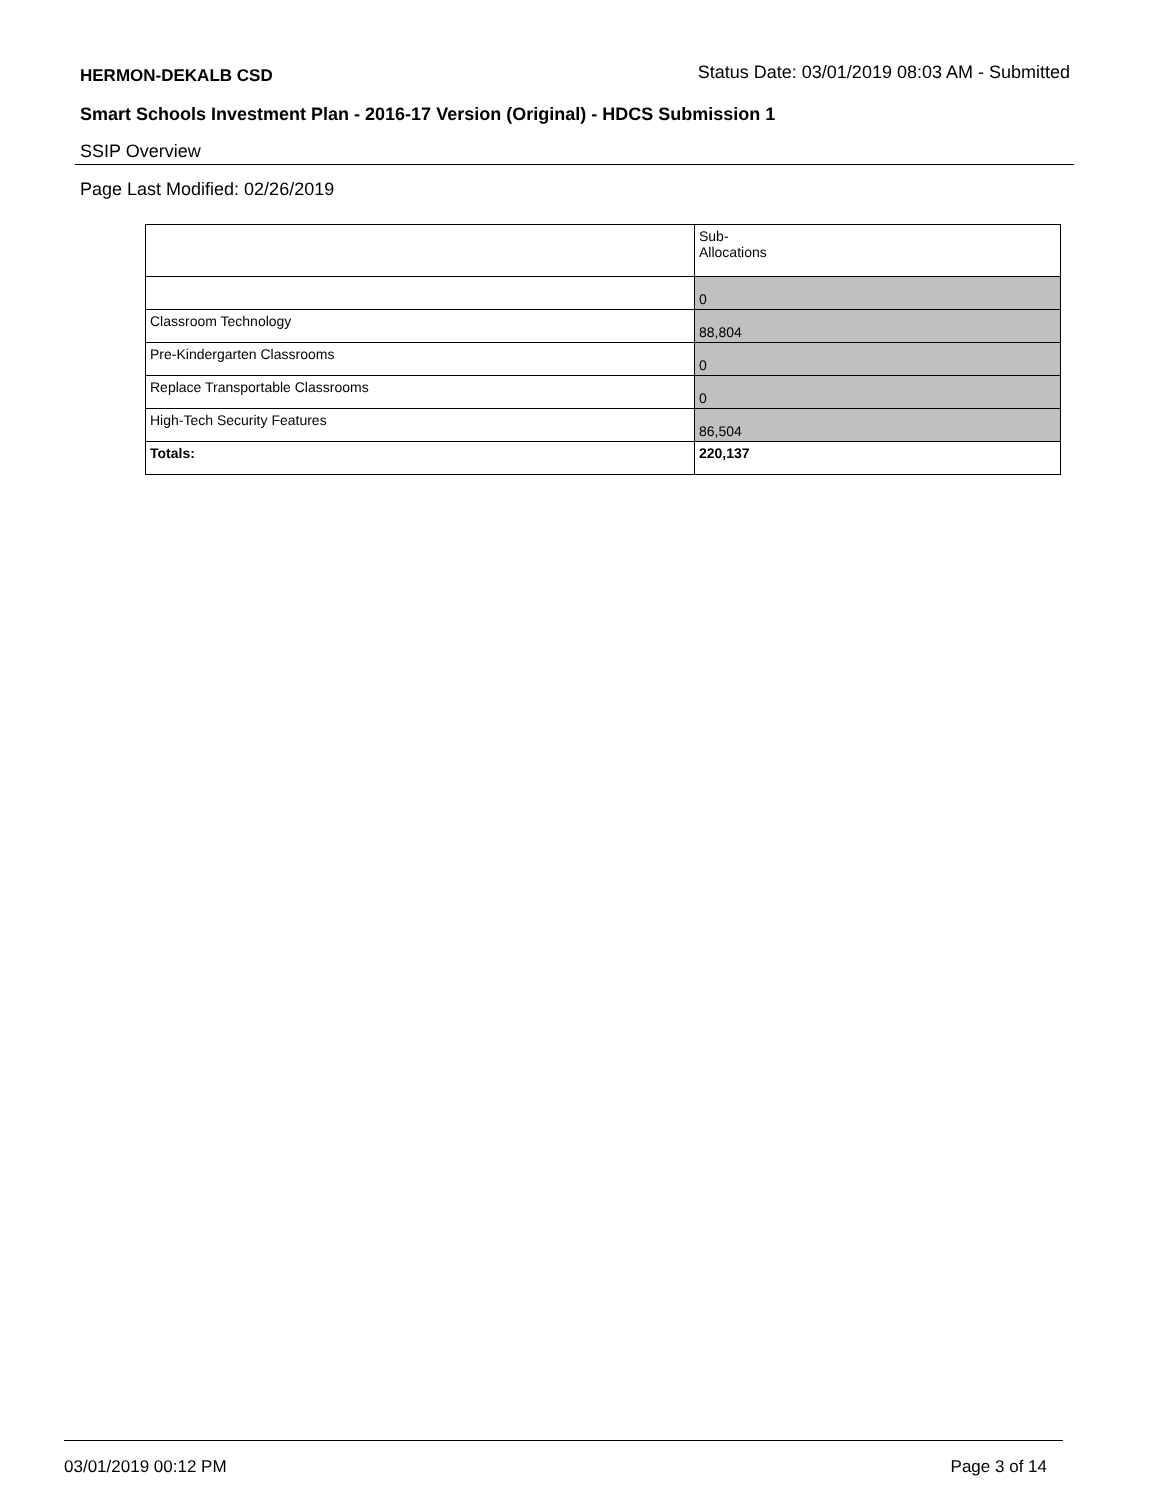HERMON-DEKALB CSD Status Date: 03/01/2019 08:03 AM - Submitted
Smart Schools Investment Plan - 2016-17 Version (Original) - HDCS Submission 1
SSIP Overview
Page Last Modified: 02/26/2019
| | Sub- Allocations |
| | 0 |
| Classroom Technology | 88,804 |
| Pre-Kindergarten Classrooms | 0 |
| Replace Transportable Classrooms | 0 |
| High-Tech Security Features | 86,504 |
| Totals: | 220,137 |
03/01/2019 00:12 PM Page 3 of 14